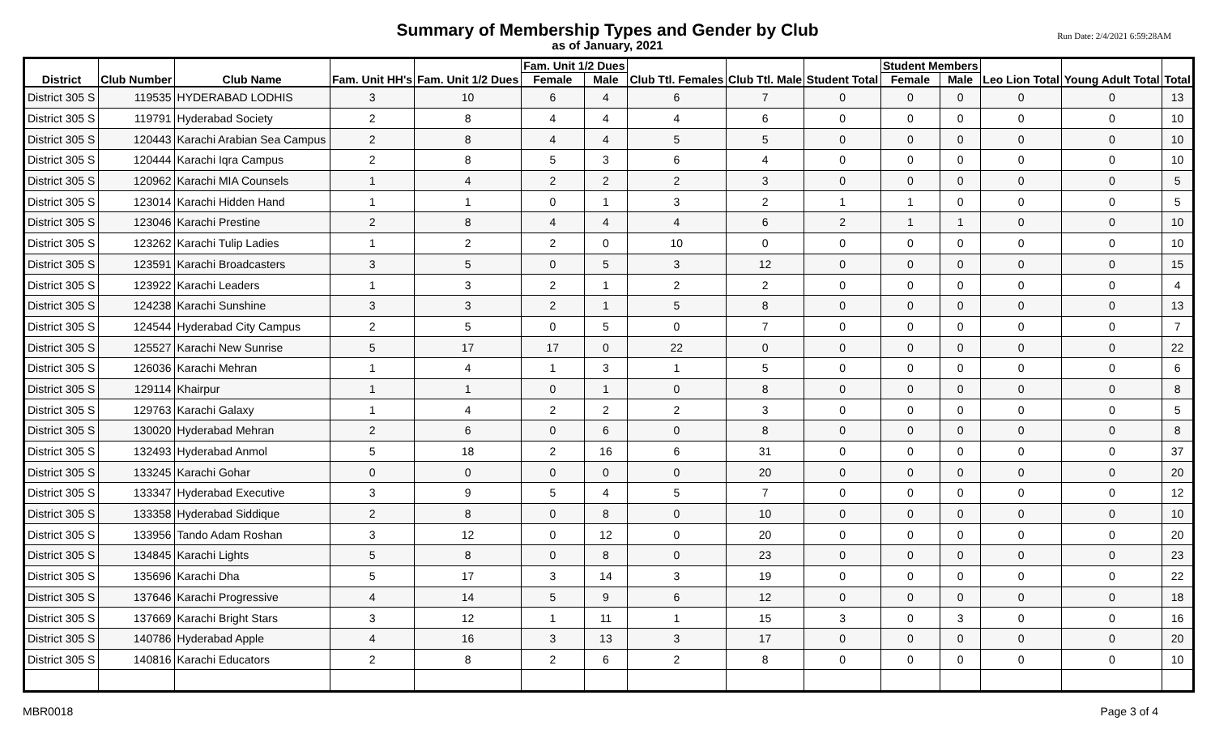Summary of Membership Types and Gender by Club
as of January, 2021
Run Date: 2/4/2021 6:59:28AM
| District | Club Number | Club Name | Fam. Unit HH's | Fam. Unit 1/2 Dues | Fam. Unit 1/2 Dues | | Club Ttl. Females | Club Ttl. Male | Student Total | Student Members | | Leo Lion Total | Young Adult Total | Total |
| --- | --- | --- | --- | --- | --- | --- | --- | --- | --- | --- | --- | --- | --- | --- |
| | | | | | Female | Male | | | | Female | Male | | | |
| District 305 S | 119535 | HYDERABAD LODHIS | 3 | 10 | 6 | 4 | 6 | 7 | 0 | 0 | 0 | 0 | 0 | 13 |
| District 305 S | 119791 | Hyderabad Society | 2 | 8 | 4 | 4 | 4 | 6 | 0 | 0 | 0 | 0 | 0 | 10 |
| District 305 S | 120443 | Karachi Arabian Sea Campus | 2 | 8 | 4 | 4 | 5 | 5 | 0 | 0 | 0 | 0 | 0 | 10 |
| District 305 S | 120444 | Karachi Iqra Campus | 2 | 8 | 5 | 3 | 6 | 4 | 0 | 0 | 0 | 0 | 0 | 10 |
| District 305 S | 120962 | Karachi MIA Counsels | 1 | 4 | 2 | 2 | 2 | 3 | 0 | 0 | 0 | 0 | 0 | 5 |
| District 305 S | 123014 | Karachi Hidden Hand | 1 | 1 | 0 | 1 | 3 | 2 | 1 | 1 | 0 | 0 | 0 | 5 |
| District 305 S | 123046 | Karachi Prestine | 2 | 8 | 4 | 4 | 4 | 6 | 2 | 1 | 1 | 0 | 0 | 10 |
| District 305 S | 123262 | Karachi Tulip Ladies | 1 | 2 | 2 | 0 | 10 | 0 | 0 | 0 | 0 | 0 | 0 | 10 |
| District 305 S | 123591 | Karachi Broadcasters | 3 | 5 | 0 | 5 | 3 | 12 | 0 | 0 | 0 | 0 | 0 | 15 |
| District 305 S | 123922 | Karachi Leaders | 1 | 3 | 2 | 1 | 2 | 2 | 0 | 0 | 0 | 0 | 0 | 4 |
| District 305 S | 124238 | Karachi Sunshine | 3 | 3 | 2 | 1 | 5 | 8 | 0 | 0 | 0 | 0 | 0 | 13 |
| District 305 S | 124544 | Hyderabad City Campus | 2 | 5 | 0 | 5 | 0 | 7 | 0 | 0 | 0 | 0 | 0 | 7 |
| District 305 S | 125527 | Karachi New Sunrise | 5 | 17 | 17 | 0 | 22 | 0 | 0 | 0 | 0 | 0 | 0 | 22 |
| District 305 S | 126036 | Karachi Mehran | 1 | 4 | 1 | 3 | 1 | 5 | 0 | 0 | 0 | 0 | 0 | 6 |
| District 305 S | 129114 | Khairpur | 1 | 1 | 0 | 1 | 0 | 8 | 0 | 0 | 0 | 0 | 0 | 8 |
| District 305 S | 129763 | Karachi Galaxy | 1 | 4 | 2 | 2 | 2 | 3 | 0 | 0 | 0 | 0 | 0 | 5 |
| District 305 S | 130020 | Hyderabad Mehran | 2 | 6 | 0 | 6 | 0 | 8 | 0 | 0 | 0 | 0 | 0 | 8 |
| District 305 S | 132493 | Hyderabad Anmol | 5 | 18 | 2 | 16 | 6 | 31 | 0 | 0 | 0 | 0 | 0 | 37 |
| District 305 S | 133245 | Karachi Gohar | 0 | 0 | 0 | 0 | 0 | 20 | 0 | 0 | 0 | 0 | 0 | 20 |
| District 305 S | 133347 | Hyderabad Executive | 3 | 9 | 5 | 4 | 5 | 7 | 0 | 0 | 0 | 0 | 0 | 12 |
| District 305 S | 133358 | Hyderabad Siddique | 2 | 8 | 0 | 8 | 0 | 10 | 0 | 0 | 0 | 0 | 0 | 10 |
| District 305 S | 133956 | Tando Adam Roshan | 3 | 12 | 0 | 12 | 0 | 20 | 0 | 0 | 0 | 0 | 0 | 20 |
| District 305 S | 134845 | Karachi Lights | 5 | 8 | 0 | 8 | 0 | 23 | 0 | 0 | 0 | 0 | 0 | 23 |
| District 305 S | 135696 | Karachi Dha | 5 | 17 | 3 | 14 | 3 | 19 | 0 | 0 | 0 | 0 | 0 | 22 |
| District 305 S | 137646 | Karachi Progressive | 4 | 14 | 5 | 9 | 6 | 12 | 0 | 0 | 0 | 0 | 0 | 18 |
| District 305 S | 137669 | Karachi Bright Stars | 3 | 12 | 1 | 11 | 1 | 15 | 3 | 0 | 3 | 0 | 0 | 16 |
| District 305 S | 140786 | Hyderabad Apple | 4 | 16 | 3 | 13 | 3 | 17 | 0 | 0 | 0 | 0 | 0 | 20 |
| District 305 S | 140816 | Karachi Educators | 2 | 8 | 2 | 6 | 2 | 8 | 0 | 0 | 0 | 0 | 0 | 10 |
MBR0018 Page 3 of 4